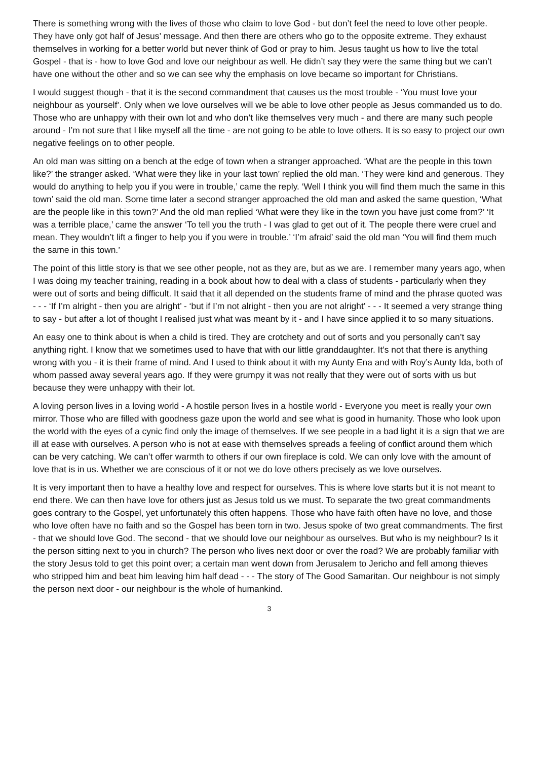There is something wrong with the lives of those who claim to love God - but don’t feel the need to love other people. They have only got half of Jesus’ message. And then there are others who go to the opposite extreme. They exhaust themselves in working for a better world but never think of God or pray to him. Jesus taught us how to live the total Gospel - that is - how to love God and love our neighbour as well. He didn’t say they were the same thing but we can’t have one without the other and so we can see why the emphasis on love became so important for Christians.
I would suggest though - that it is the second commandment that causes us the most trouble - ‘You must love your neighbour as yourself’. Only when we love ourselves will we be able to love other people as Jesus commanded us to do. Those who are unhappy with their own lot and who don’t like themselves very much - and there are many such people around - I’m not sure that I like myself all the time - are not going to be able to love others. It is so easy to project our own negative feelings on to other people.
An old man was sitting on a bench at the edge of town when a stranger approached. ‘What are the people in this town like?’ the stranger asked. ‘What were they like in your last town’ replied the old man. ‘They were kind and generous. They would do anything to help you if you were in trouble,’ came the reply. ‘Well I think you will find them much the same in this town’ said the old man. Some time later a second stranger approached the old man and asked the same question, ‘What are the people like in this town?’ And the old man replied ‘What were they like in the town you have just come from?’ ‘It was a terrible place,’ came the answer ‘To tell you the truth - I was glad to get out of it. The people there were cruel and mean. They wouldn’t lift a finger to help you if you were in trouble.’ ‘I’m afraid’ said the old man ‘You will find them much the same in this town.’
The point of this little story is that we see other people, not as they are, but as we are. I remember many years ago, when I was doing my teacher training, reading in a book about how to deal with a class of students - particularly when they were out of sorts and being difficult. It said that it all depended on the students frame of mind and the phrase quoted was - - - ‘If I’m alright - then you are alright’ - ‘but if I’m not alright - then you are not alright’ - - - It seemed a very strange thing to say - but after a lot of thought I realised just what was meant by it - and I have since applied it to so many situations.
An easy one to think about is when a child is tired. They are crotchety and out of sorts and you personally can’t say anything right. I know that we sometimes used to have that with our little granddaughter. It’s not that there is anything wrong with you - it is their frame of mind. And I used to think about it with my Aunty Ena and with Roy’s Aunty Ida, both of whom passed away several years ago. If they were grumpy it was not really that they were out of sorts with us but because they were unhappy with their lot.
A loving person lives in a loving world - A hostile person lives in a hostile world - Everyone you meet is really your own mirror. Those who are filled with goodness gaze upon the world and see what is good in humanity. Those who look upon the world with the eyes of a cynic find only the image of themselves. If we see people in a bad light it is a sign that we are ill at ease with ourselves. A person who is not at ease with themselves spreads a feeling of conflict around them which can be very catching. We can’t offer warmth to others if our own fireplace is cold. We can only love with the amount of love that is in us. Whether we are conscious of it or not we do love others precisely as we love ourselves.
It is very important then to have a healthy love and respect for ourselves. This is where love starts but it is not meant to end there. We can then have love for others just as Jesus told us we must. To separate the two great commandments goes contrary to the Gospel, yet unfortunately this often happens. Those who have faith often have no love, and those who love often have no faith and so the Gospel has been torn in two. Jesus spoke of two great commandments. The first - that we should love God. The second - that we should love our neighbour as ourselves. But who is my neighbour? Is it the person sitting next to you in church? The person who lives next door or over the road? We are probably familiar with the story Jesus told to get this point over; a certain man went down from Jerusalem to Jericho and fell among thieves who stripped him and beat him leaving him half dead - - - The story of The Good Samaritan. Our neighbour is not simply the person next door - our neighbour is the whole of humankind.
3